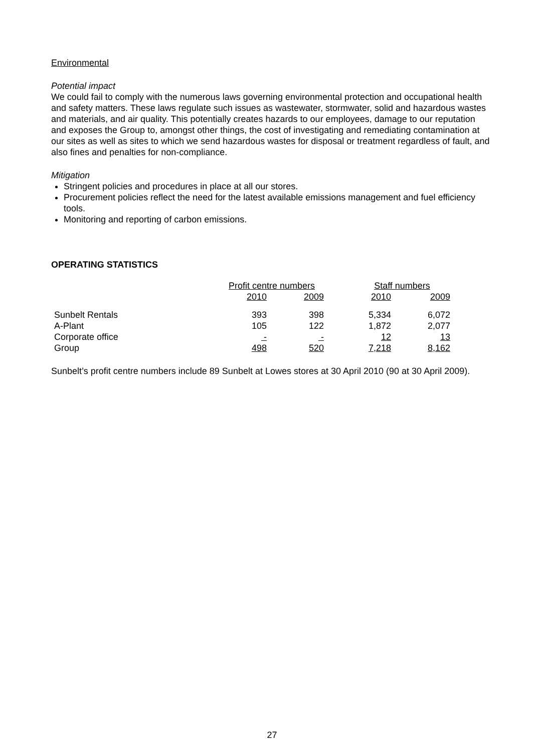Environmental
Potential impact
We could fail to comply with the numerous laws governing environmental protection and occupational health and safety matters. These laws regulate such issues as wastewater, stormwater, solid and hazardous wastes and materials, and air quality. This potentially creates hazards to our employees, damage to our reputation and exposes the Group to, amongst other things, the cost of investigating and remediating contamination at our sites as well as sites to which we send hazardous wastes for disposal or treatment regardless of fault, and also fines and penalties for non-compliance.
Mitigation
Stringent policies and procedures in place at all our stores.
Procurement policies reflect the need for the latest available emissions management and fuel efficiency tools.
Monitoring and reporting of carbon emissions.
OPERATING STATISTICS
| | Profit centre numbers | | | Staff numbers | |
| | 2010 | 2009 | | 2010 | 2009 |
| Sunbelt Rentals | 393 | 398 | | 5,334 | 6,072 |
| A-Plant | 105 | 122 | | 1,872 | 2,077 |
| Corporate office | - | - | | 12 | 13 |
| Group | 498 | 520 | | 7,218 | 8,162 |
Sunbelt’s profit centre numbers include 89 Sunbelt at Lowes stores at 30 April 2010 (90 at 30 April 2009).
27